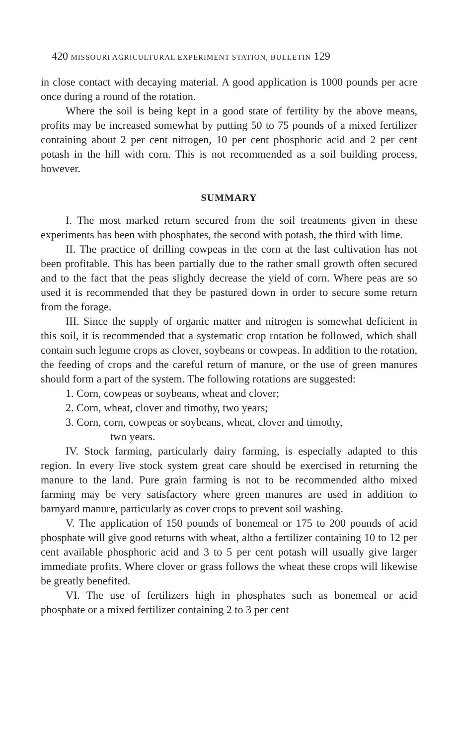420 MISSOURI AGRICULTURAL EXPERIMENT STATION, BULLETIN 129
in close contact with decaying material. A good application is 1000 pounds per acre once during a round of the rotation.
Where the soil is being kept in a good state of fertility by the above means, profits may be increased somewhat by putting 50 to 75 pounds of a mixed fertilizer containing about 2 per cent nitrogen, 10 per cent phosphoric acid and 2 per cent potash in the hill with corn. This is not recommended as a soil building process, however.
SUMMARY
I. The most marked return secured from the soil treatments given in these experiments has been with phosphates, the second with potash, the third with lime.
II. The practice of drilling cowpeas in the corn at the last cultivation has not been profitable. This has been partially due to the rather small growth often secured and to the fact that the peas slightly decrease the yield of corn. Where peas are so used it is recommended that they be pastured down in order to secure some return from the forage.
III. Since the supply of organic matter and nitrogen is somewhat deficient in this soil, it is recommended that a systematic crop rotation be followed, which shall contain such legume crops as clover, soybeans or cowpeas. In addition to the rotation, the feeding of crops and the careful return of manure, or the use of green manures should form a part of the system. The following rotations are suggested:
1. Corn, cowpeas or soybeans, wheat and clover;
2. Corn, wheat, clover and timothy, two years;
3. Corn, corn, cowpeas or soybeans, wheat, clover and timothy,
two years.
IV. Stock farming, particularly dairy farming, is especially adapted to this region. In every live stock system great care should be exercised in returning the manure to the land. Pure grain farming is not to be recommended altho mixed farming may be very satisfactory where green manures are used in addition to barnyard manure, particularly as cover crops to prevent soil washing.
V. The application of 150 pounds of bonemeal or 175 to 200 pounds of acid phosphate will give good returns with wheat, altho a fertilizer containing 10 to 12 per cent available phosphoric acid and 3 to 5 per cent potash will usually give larger immediate profits. Where clover or grass follows the wheat these crops will likewise be greatly benefited.
VI. The use of fertilizers high in phosphates such as bonemeal or acid phosphate or a mixed fertilizer containing 2 to 3 per cent